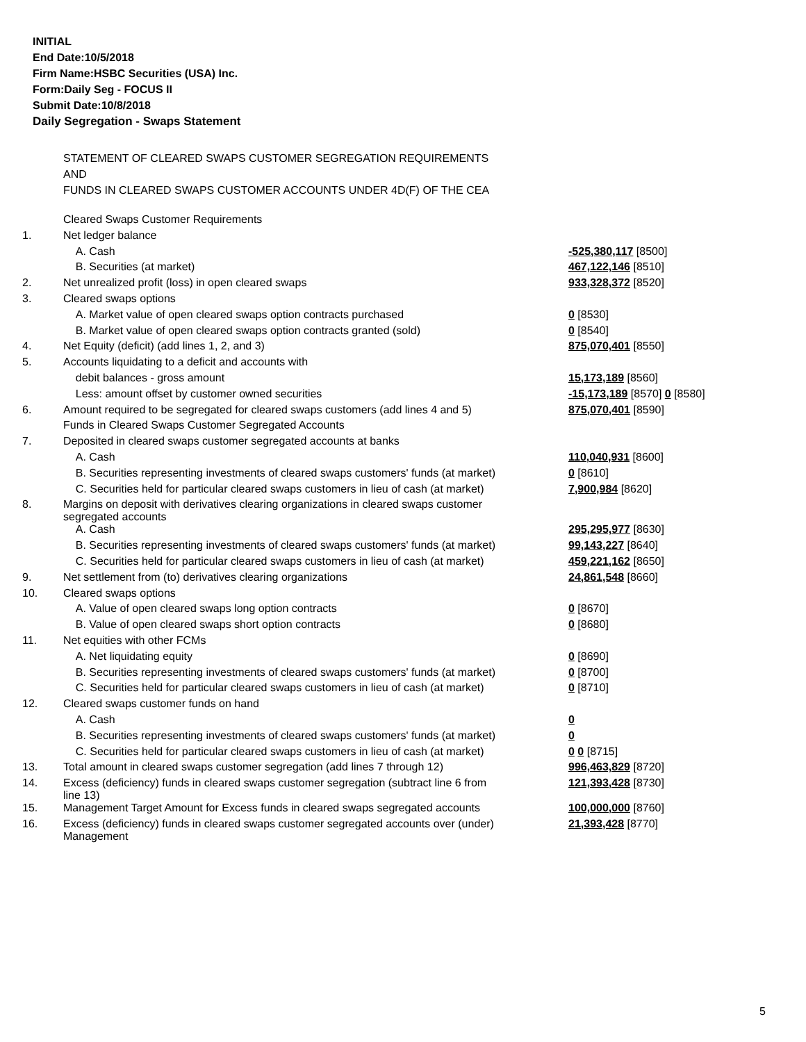INITIAL
End Date:10/5/2018
Firm Name:HSBC Securities (USA) Inc.
Form:Daily Seg - FOCUS II
Submit Date:10/8/2018
Daily Segregation - Swaps Statement
STATEMENT OF CLEARED SWAPS CUSTOMER SEGREGATION REQUIREMENTS
AND
FUNDS IN CLEARED SWAPS CUSTOMER ACCOUNTS UNDER 4D(F) OF THE CEA
| | Cleared Swaps Customer Requirements | |
| 1. | Net ledger balance | |
| | A. Cash | -525,380,117 [8500] |
| | B. Securities (at market) | 467,122,146 [8510] |
| 2. | Net unrealized profit (loss) in open cleared swaps | 933,328,372 [8520] |
| 3. | Cleared swaps options | |
| | A. Market value of open cleared swaps option contracts purchased | 0 [8530] |
| | B. Market value of open cleared swaps option contracts granted (sold) | 0 [8540] |
| 4. | Net Equity (deficit) (add lines 1, 2, and 3) | 875,070,401 [8550] |
| 5. | Accounts liquidating to a deficit and accounts with | |
| | debit balances - gross amount | 15,173,189 [8560] |
| | Less: amount offset by customer owned securities | -15,173,189 [8570] 0 [8580] |
| 6. | Amount required to be segregated for cleared swaps customers (add lines 4 and 5) | 875,070,401 [8590] |
| | Funds in Cleared Swaps Customer Segregated Accounts | |
| 7. | Deposited in cleared swaps customer segregated accounts at banks | |
| | A. Cash | 110,040,931 [8600] |
| | B. Securities representing investments of cleared swaps customers' funds (at market) | 0 [8610] |
| | C. Securities held for particular cleared swaps customers in lieu of cash (at market) | 7,900,984 [8620] |
| 8. | Margins on deposit with derivatives clearing organizations in cleared swaps customer segregated accounts | |
| | A. Cash | 295,295,977 [8630] |
| | B. Securities representing investments of cleared swaps customers' funds (at market) | 99,143,227 [8640] |
| | C. Securities held for particular cleared swaps customers in lieu of cash (at market) | 459,221,162 [8650] |
| 9. | Net settlement from (to) derivatives clearing organizations | 24,861,548 [8660] |
| 10. | Cleared swaps options | |
| | A. Value of open cleared swaps long option contracts | 0 [8670] |
| | B. Value of open cleared swaps short option contracts | 0 [8680] |
| 11. | Net equities with other FCMs | |
| | A. Net liquidating equity | 0 [8690] |
| | B. Securities representing investments of cleared swaps customers' funds (at market) | 0 [8700] |
| | C. Securities held for particular cleared swaps customers in lieu of cash (at market) | 0 [8710] |
| 12. | Cleared swaps customer funds on hand | |
| | A. Cash | 0 |
| | B. Securities representing investments of cleared swaps customers' funds (at market) | 0 |
| | C. Securities held for particular cleared swaps customers in lieu of cash (at market) | 0 0 [8715] |
| 13. | Total amount in cleared swaps customer segregation (add lines 7 through 12) | 996,463,829 [8720] |
| 14. | Excess (deficiency) funds in cleared swaps customer segregation (subtract line 6 from line 13) | 121,393,428 [8730] |
| 15. | Management Target Amount for Excess funds in cleared swaps segregated accounts | 100,000,000 [8760] |
| 16. | Excess (deficiency) funds in cleared swaps customer segregated accounts over (under) Management | 21,393,428 [8770] |
5